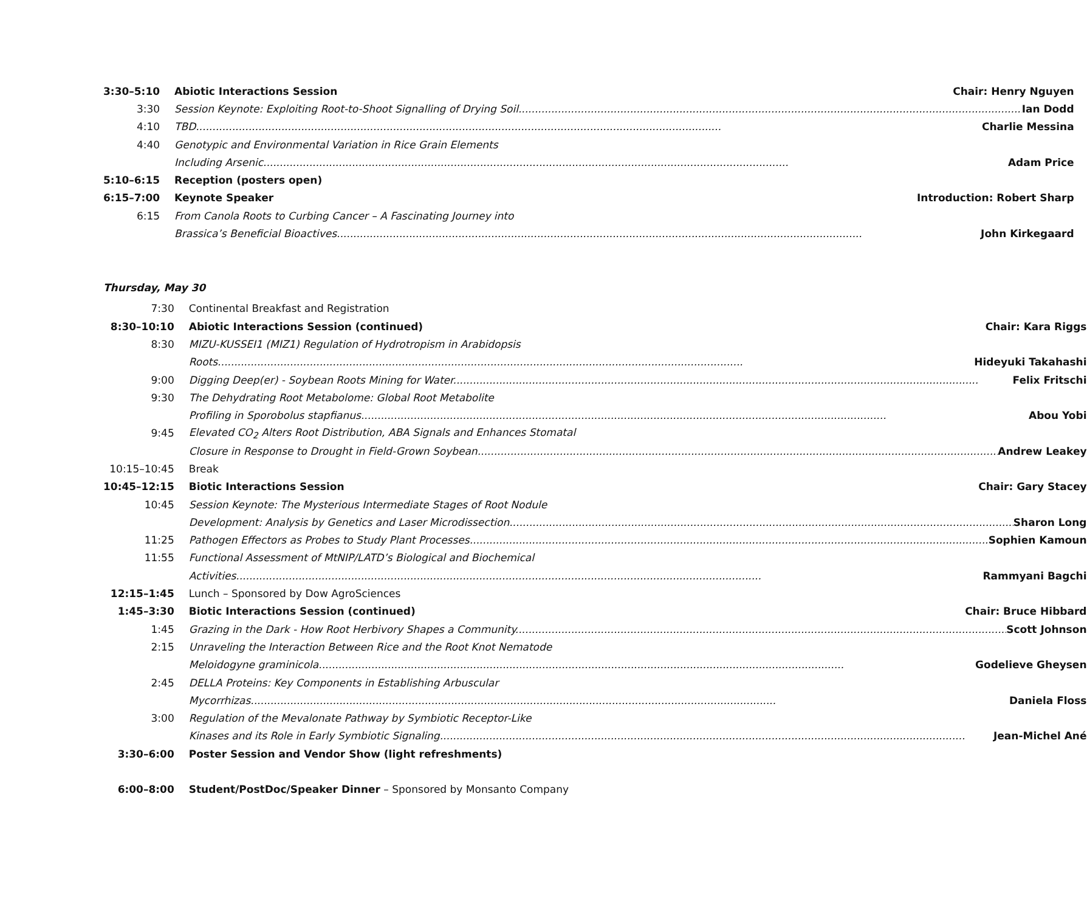| 3:30–5:10 | Abiotic Interactions Session Chair: Henry Nguyen |
| 3:30 | Session Keynote: Exploiting Root-to-Shoot Signalling of Drying Soil Ian Dodd |
| 4:10 | TBD Charlie Messina |
| 4:40 | Genotypic and Environmental Variation in Rice Grain Elements |
| | Including Arsenic Adam Price |
| 5:10–6:15 | Reception (posters open) |
| 6:15–7:00 | Keynote Speaker Introduction: Robert Sharp |
| 6:15 | From Canola Roots to Curbing Cancer – A Fascinating Journey into |
| | Brassica’s Beneficial Bioactives John Kirkegaard |
Thursday, May 30
| 7:30 | Continental Breakfast and Registration |
| 8:30–10:10 | Abiotic Interactions Session (continued) Chair: Kara Riggs |
| 8:30 | MIZU-KUSSEI1 (MIZ1) Regulation of Hydrotropism in Arabidopsis |
| | Roots Hideyuki Takahashi |
| 9:00 | Digging Deep(er) - Soybean Roots Mining for Water Felix Fritschi |
| 9:30 | The Dehydrating Root Metabolome: Global Root Metabolite |
| | Profiling in Sporobolus stapfianus Abou Yobi |
| 9:45 | Elevated CO<sub>2</sub> Alters Root Distribution, ABA Signals and Enhances Stomatal |
| | Closure in Response to Drought in Field-Grown Soybean Andrew Leakey |
| 10:15–10:45 | Break |
| 10:45–12:15 | Biotic Interactions Session Chair: Gary Stacey |
| 10:45 | Session Keynote: The Mysterious Intermediate Stages of Root Nodule |
| | Development: Analysis by Genetics and Laser Microdissection Sharon Long |
| 11:25 | Pathogen Effectors as Probes to Study Plant Processes Sophien Kamoun |
| 11:55 | Functional Assessment of MtNIP/LATD’s Biological and Biochemical |
| | Activities Rammyani Bagchi |
| 12:15–1:45 | Lunch – Sponsored by Dow AgroSciences |
| 1:45–3:30 | Biotic Interactions Session (continued) Chair: Bruce Hibbard |
| 1:45 | Grazing in the Dark - How Root Herbivory Shapes a Community Scott Johnson |
| 2:15 | Unraveling the Interaction Between Rice and the Root Knot Nematode |
| | Meloidogyne graminicola Godelieve Gheysen |
| 2:45 | DELLA Proteins: Key Components in Establishing Arbuscular |
| | Mycorrhizas Daniela Floss |
| 3:00 | Regulation of the Mevalonate Pathway by Symbiotic Receptor-Like |
| | Kinases and its Role in Early Symbiotic Signaling Jean-Michel Ané |
| 3:30–6:00 | Poster Session and Vendor Show (light refreshments) |
| 6:00–8:00 | Student/PostDoc/Speaker Dinner – Sponsored by Monsanto Company |